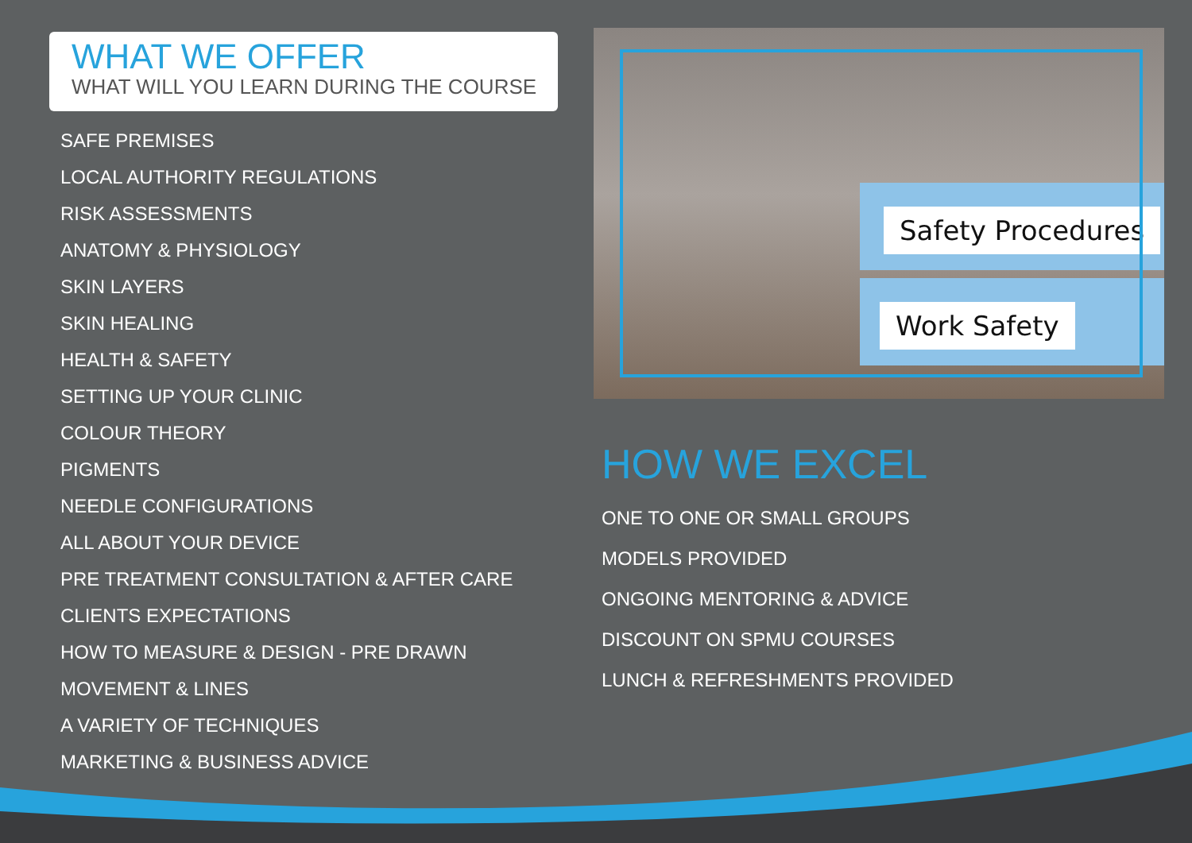WHAT WE OFFER
WHAT WILL YOU LEARN DURING THE COURSE
SAFE PREMISES
LOCAL AUTHORITY REGULATIONS
RISK ASSESSMENTS
ANATOMY & PHYSIOLOGY
SKIN LAYERS
SKIN HEALING
HEALTH & SAFETY
SETTING UP YOUR CLINIC
COLOUR THEORY
PIGMENTS
NEEDLE CONFIGURATIONS
ALL ABOUT YOUR DEVICE
PRE TREATMENT CONSULTATION & AFTER CARE
CLIENTS EXPECTATIONS
HOW TO MEASURE & DESIGN - PRE DRAWN
MOVEMENT & LINES
A VARIETY OF TECHNIQUES
MARKETING & BUSINESS ADVICE
Safety Procedures
Work Safety
HOW WE EXCEL
ONE TO ONE OR SMALL GROUPS
MODELS PROVIDED
ONGOING MENTORING & ADVICE
DISCOUNT ON SPMU COURSES
LUNCH & REFRESHMENTS PROVIDED